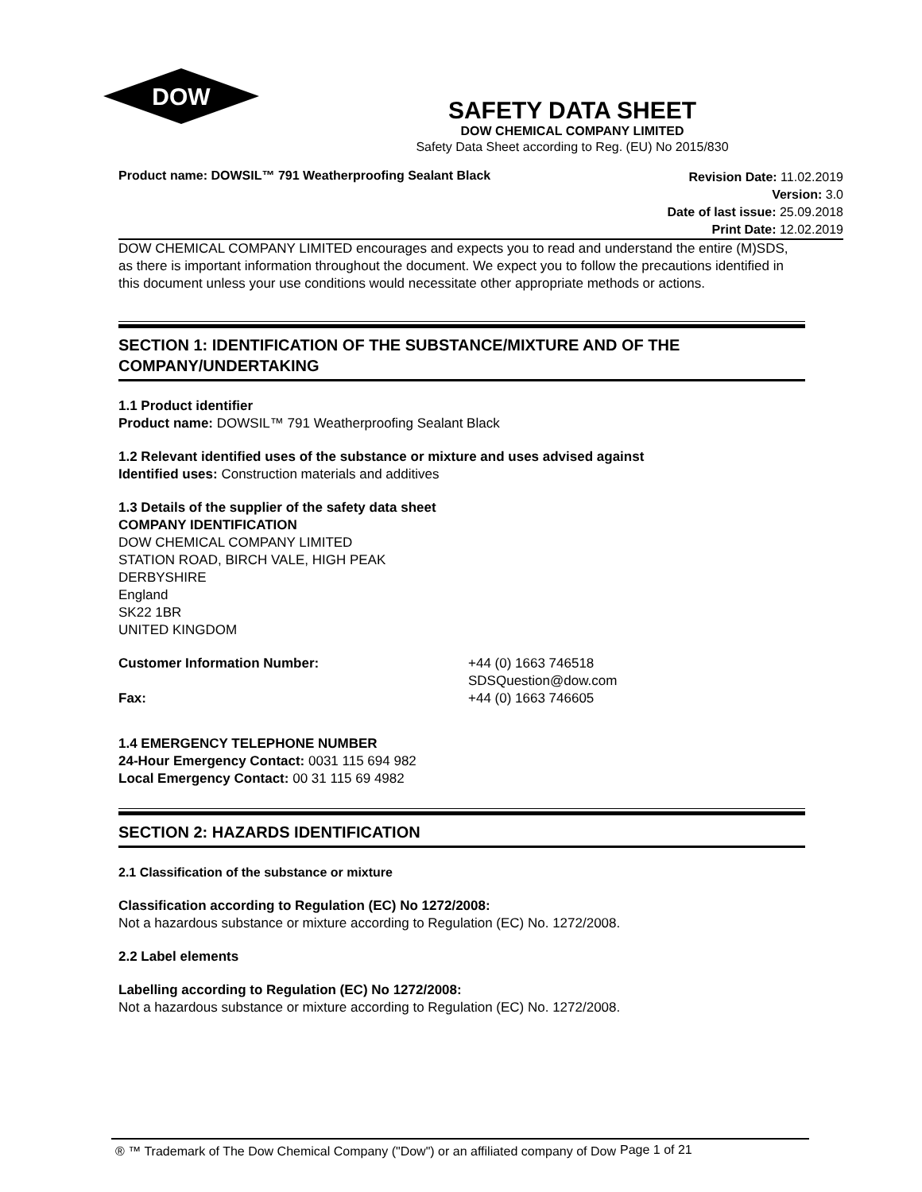DOW
SAFETY DATA SHEET
DOW CHEMICAL COMPANY LIMITED
Safety Data Sheet according to Reg. (EU) No 2015/830
Product name: DOWSIL™ 791 Weatherproofing Sealant Black
Revision Date: 11.02.2019
Version: 3.0
Date of last issue: 25.09.2018
Print Date: 12.02.2019
DOW CHEMICAL COMPANY LIMITED encourages and expects you to read and understand the entire (M)SDS, as there is important information throughout the document. We expect you to follow the precautions identified in this document unless your use conditions would necessitate other appropriate methods or actions.
SECTION 1: IDENTIFICATION OF THE SUBSTANCE/MIXTURE AND OF THE COMPANY/UNDERTAKING
1.1 Product identifier
Product name: DOWSIL™ 791 Weatherproofing Sealant Black
1.2 Relevant identified uses of the substance or mixture and uses advised against
Identified uses: Construction materials and additives
1.3 Details of the supplier of the safety data sheet
COMPANY IDENTIFICATION
DOW CHEMICAL COMPANY LIMITED
STATION ROAD, BIRCH VALE, HIGH PEAK
DERBYSHIRE
England
SK22 1BR
UNITED KINGDOM
Customer Information Number:
Fax:
+44 (0) 1663 746518
SDSQuestion@dow.com
+44 (0) 1663 746605
1.4 EMERGENCY TELEPHONE NUMBER
24-Hour Emergency Contact: 0031 115 694 982
Local Emergency Contact: 00 31 115 69 4982
SECTION 2: HAZARDS IDENTIFICATION
2.1 Classification of the substance or mixture
Classification according to Regulation (EC) No 1272/2008:
Not a hazardous substance or mixture according to Regulation (EC) No. 1272/2008.
2.2 Label elements
Labelling according to Regulation (EC) No 1272/2008:
Not a hazardous substance or mixture according to Regulation (EC) No. 1272/2008.
® ™ Trademark of The Dow Chemical Company ("Dow") or an affiliated company of Dow
Page 1 of 21